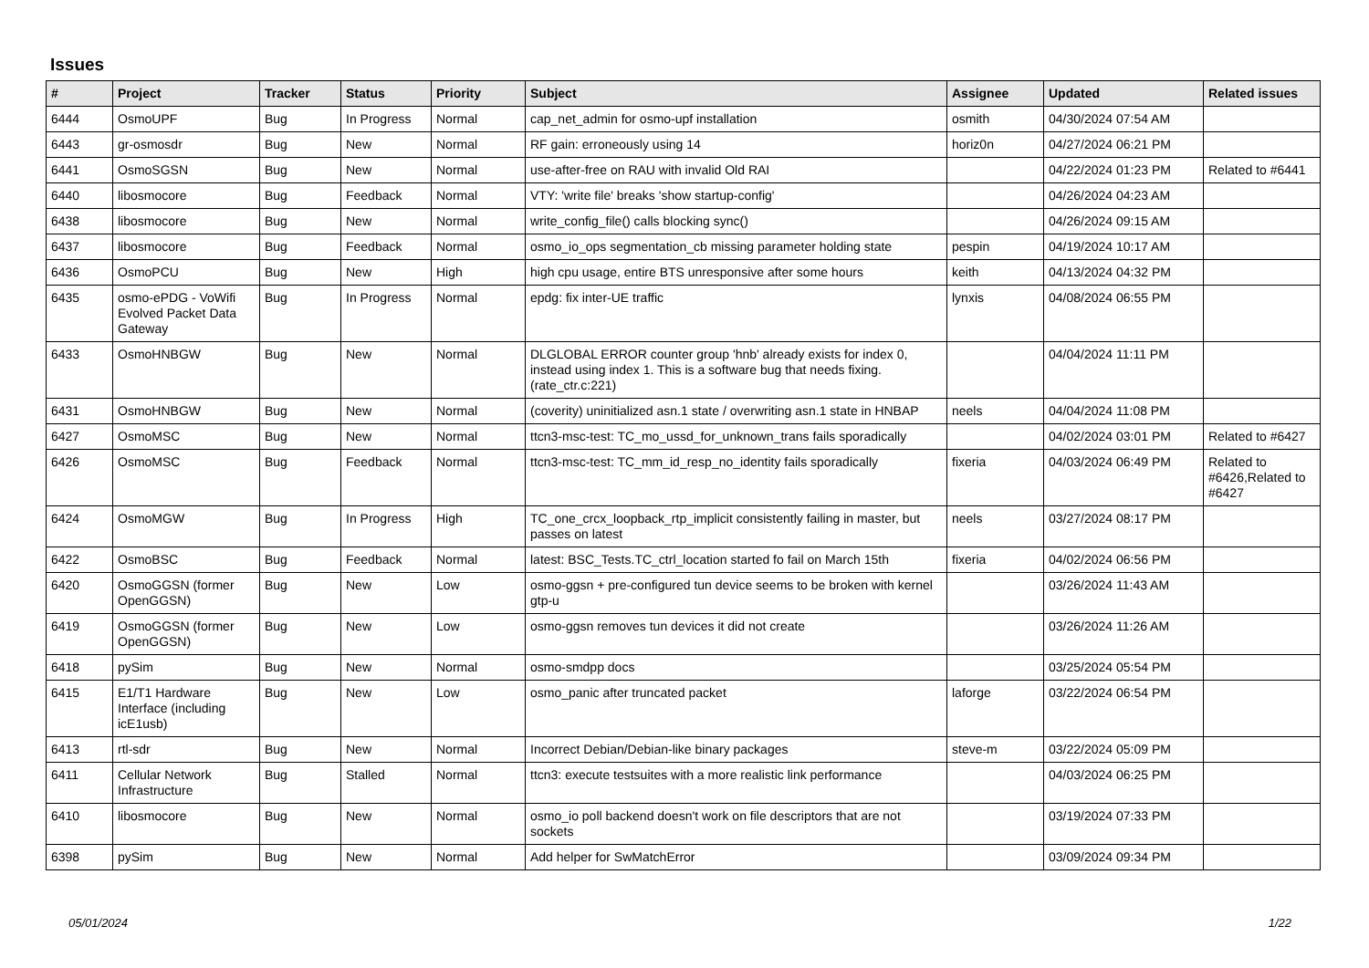Issues
| # | Project | Tracker | Status | Priority | Subject | Assignee | Updated | Related issues |
| --- | --- | --- | --- | --- | --- | --- | --- | --- |
| 6444 | OsmoUPF | Bug | In Progress | Normal | cap_net_admin for osmo-upf installation | osmith | 04/30/2024 07:54 AM | |
| 6443 | gr-osmosdr | Bug | New | Normal | RF gain: erroneously using 14 | horiz0n | 04/27/2024 06:21 PM | |
| 6441 | OsmoSGSN | Bug | New | Normal | use-after-free on RAU with invalid Old RAI | | 04/22/2024 01:23 PM | Related to #6441 |
| 6440 | libosmocore | Bug | Feedback | Normal | VTY: 'write file' breaks 'show startup-config' | | 04/26/2024 04:23 AM | |
| 6438 | libosmocore | Bug | New | Normal | write_config_file() calls blocking sync() | | 04/26/2024 09:15 AM | |
| 6437 | libosmocore | Bug | Feedback | Normal | osmo_io_ops segmentation_cb missing parameter holding state | pespin | 04/19/2024 10:17 AM | |
| 6436 | OsmoPCU | Bug | New | High | high cpu usage, entire BTS unresponsive after some hours | keith | 04/13/2024 04:32 PM | |
| 6435 | osmo-ePDG - VoWifi Evolved Packet Data Gateway | Bug | In Progress | Normal | epdg: fix inter-UE traffic | lynxis | 04/08/2024 06:55 PM | |
| 6433 | OsmoHNBGW | Bug | New | Normal | DLGLOBAL ERROR counter group 'hnb' already exists for index 0, instead using index 1. This is a software bug that needs fixing. (rate_ctr.c:221) | | 04/04/2024 11:11 PM | |
| 6431 | OsmoHNBGW | Bug | New | Normal | (coverity) uninitialized asn.1 state / overwriting asn.1 state in HNBAP | neels | 04/04/2024 11:08 PM | |
| 6427 | OsmoMSC | Bug | New | Normal | ttcn3-msc-test: TC_mo_ussd_for_unknown_trans fails sporadically | | 04/02/2024 03:01 PM | Related to #6427 |
| 6426 | OsmoMSC | Bug | Feedback | Normal | ttcn3-msc-test: TC_mm_id_resp_no_identity fails sporadically | fixeria | 04/03/2024 06:49 PM | Related to #6426,Related to #6427 |
| 6424 | OsmoMGW | Bug | In Progress | High | TC_one_crcx_loopback_rtp_implicit consistently failing in master, but passes on latest | neels | 03/27/2024 08:17 PM | |
| 6422 | OsmoBSC | Bug | Feedback | Normal | latest: BSC_Tests.TC_ctrl_location started fo fail on March 15th | fixeria | 04/02/2024 06:56 PM | |
| 6420 | OsmoGGSN (former OpenGGSN) | Bug | New | Low | osmo-ggsn + pre-configured tun device seems to be broken with kernel gtp-u | | 03/26/2024 11:43 AM | |
| 6419 | OsmoGGSN (former OpenGGSN) | Bug | New | Low | osmo-ggsn removes tun devices it did not create | | 03/26/2024 11:26 AM | |
| 6418 | pySim | Bug | New | Normal | osmo-smdpp docs | | 03/25/2024 05:54 PM | |
| 6415 | E1/T1 Hardware Interface (including icE1usb) | Bug | New | Low | osmo_panic after truncated packet | laforge | 03/22/2024 06:54 PM | |
| 6413 | rtl-sdr | Bug | New | Normal | Incorrect Debian/Debian-like binary packages | steve-m | 03/22/2024 05:09 PM | |
| 6411 | Cellular Network Infrastructure | Bug | Stalled | Normal | ttcn3: execute testsuites with a more realistic link performance | | 04/03/2024 06:25 PM | |
| 6410 | libosmocore | Bug | New | Normal | osmo_io poll backend doesn't work on file descriptors that are not sockets | | 03/19/2024 07:33 PM | |
| 6398 | pySim | Bug | New | Normal | Add helper for SwMatchError | | 03/09/2024 09:34 PM | |
05/01/2024 1/22